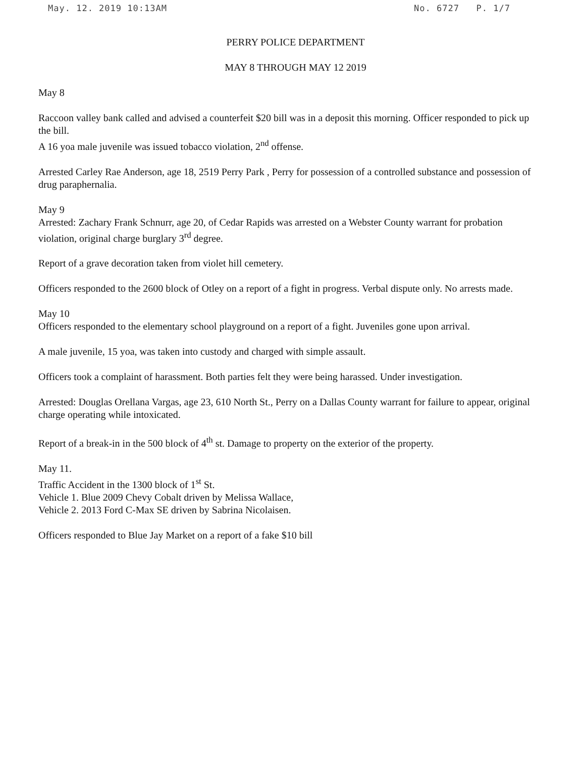May. 12. 2019 10:13AM No. 6727 P. 1/7
PERRY POLICE DEPARTMENT
MAY 8 THROUGH MAY 12 2019
May 8
Raccoon valley bank called and advised a counterfeit $20 bill was in a deposit this morning. Officer responded to pick up the bill.
A 16 yoa male juvenile was issued tobacco violation, 2<sup>nd</sup> offense.
Arrested Carley Rae Anderson, age 18, 2519 Perry Park , Perry for possession of a controlled substance and possession of drug paraphernalia.
May 9
Arrested: Zachary Frank Schnurr, age 20, of Cedar Rapids was arrested on a Webster County warrant for probation violation, original charge burglary 3<sup>rd</sup> degree.
Report of a grave decoration taken from violet hill cemetery.
Officers responded to the 2600 block of Otley on a report of a fight in progress. Verbal dispute only. No arrests made.
May 10
Officers responded to the elementary school playground on a report of a fight. Juveniles gone upon arrival.
A male juvenile, 15 yoa, was taken into custody and charged with simple assault.
Officers took a complaint of harassment. Both parties felt they were being harassed. Under investigation.
Arrested: Douglas Orellana Vargas, age 23, 610 North St., Perry on a Dallas County warrant for failure to appear, original charge operating while intoxicated.
Report of a break-in in the 500 block of 4<sup>th</sup> st. Damage to property on the exterior of the property.
May 11.
Traffic Accident in the 1300 block of 1<sup>st</sup> St.
Vehicle 1. Blue 2009 Chevy Cobalt driven by Melissa Wallace,
Vehicle 2. 2013 Ford C-Max SE driven by Sabrina Nicolaisen.
Officers responded to Blue Jay Market on a report of a fake $10 bill